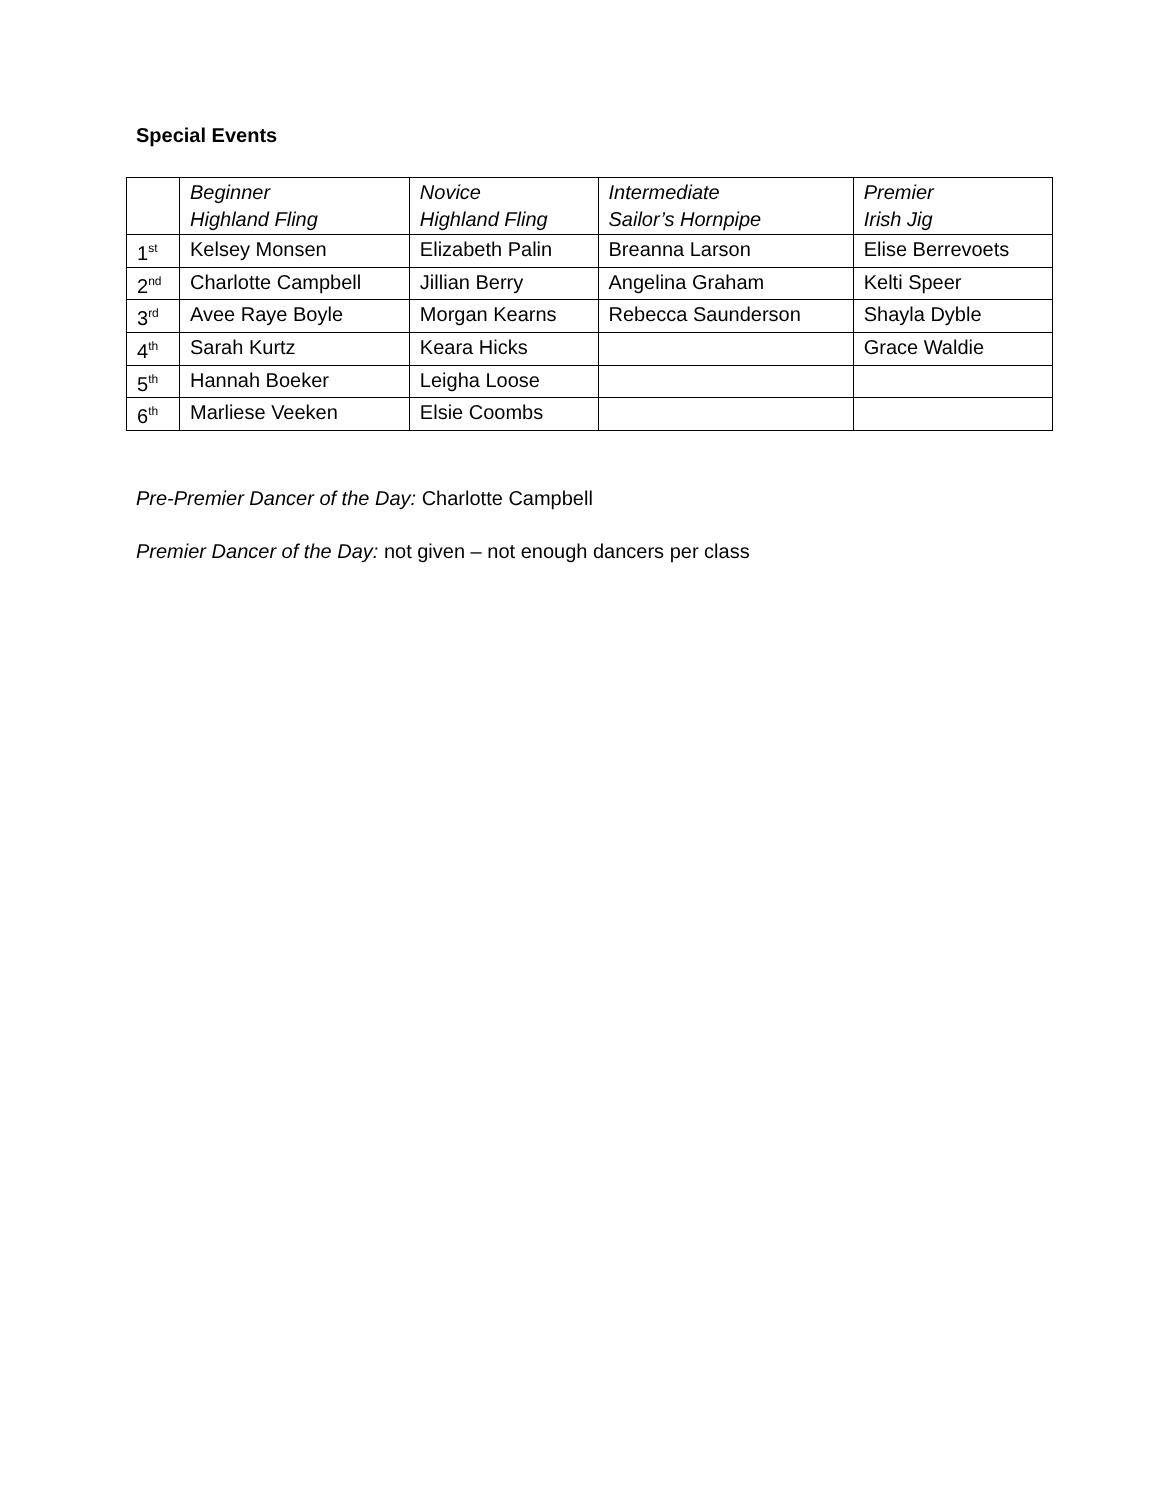Special Events
| | Beginner Highland Fling | Novice Highland Fling | Intermediate Sailor’s Hornpipe | Premier Irish Jig |
| --- | --- | --- | --- | --- |
| 1<sup>st</sup> | Kelsey Monsen | Elizabeth Palin | Breanna Larson | Elise Berrevoets |
| 2<sup>nd</sup> | Charlotte Campbell | Jillian Berry | Angelina Graham | Kelti Speer |
| 3<sup>rd</sup> | Avee Raye Boyle | Morgan Kearns | Rebecca Saunderson | Shayla Dyble |
| 4<sup>th</sup> | Sarah Kurtz | Keara Hicks | | Grace Waldie |
| 5<sup>th</sup> | Hannah Boeker | Leigha Loose | | |
| 6<sup>th</sup> | Marliese Veeken | Elsie Coombs | | |
Pre-Premier Dancer of the Day: Charlotte Campbell
Premier Dancer of the Day: not given – not enough dancers per class